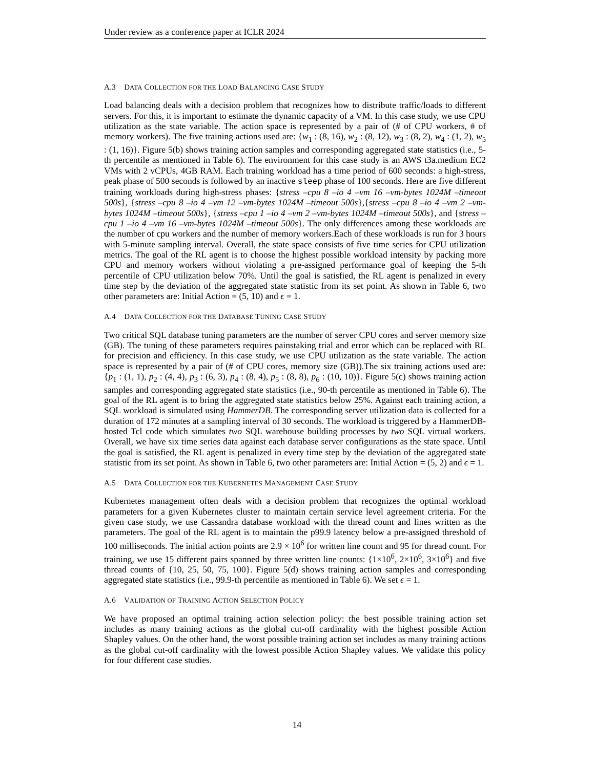Under review as a conference paper at ICLR 2024
A.3 DATA COLLECTION FOR THE LOAD BALANCING CASE STUDY
Load balancing deals with a decision problem that recognizes how to distribute traffic/loads to different servers. For this, it is important to estimate the dynamic capacity of a VM. In this case study, we use CPU utilization as the state variable. The action space is represented by a pair of (# of CPU workers, # of memory workers). The five training actions used are: {w<sub>1</sub> : (8, 16), w<sub>2</sub> : (8, 12), w<sub>3</sub> : (8, 2), w<sub>4</sub> : (1, 2), w<sub>5</sub> : (1, 16)}. Figure 5(b) shows training action samples and corresponding aggregated state statistics (i.e., 5-th percentile as mentioned in Table 6). The environment for this case study is an AWS t3a.medium EC2 VMs with 2 vCPUs, 4GB RAM. Each training workload has a time period of 600 seconds: a high-stress, peak phase of 500 seconds is followed by an inactive sleep phase of 100 seconds. Here are five different training workloads during high-stress phases: {stress –cpu 8 –io 4 –vm 16 –vm-bytes 1024M –timeout 500s}, {stress –cpu 8 –io 4 –vm 12 –vm-bytes 1024M –timeout 500s},{stress –cpu 8 –io 4 –vm 2 –vm-bytes 1024M –timeout 500s}, {stress –cpu 1 –io 4 –vm 2 –vm-bytes 1024M –timeout 500s}, and {stress –cpu 1 –io 4 –vm 16 –vm-bytes 1024M –timeout 500s}. The only differences among these workloads are the number of cpu workers and the number of memory workers.Each of these workloads is run for 3 hours with 5-minute sampling interval. Overall, the state space consists of five time series for CPU utilization metrics. The goal of the RL agent is to choose the highest possible workload intensity by packing more CPU and memory workers without violating a pre-assigned performance goal of keeping the 5-th percentile of CPU utilization below 70%. Until the goal is satisfied, the RL agent is penalized in every time step by the deviation of the aggregated state statistic from its set point. As shown in Table 6, two other parameters are: Initial Action = (5, 10) and ϵ = 1.
A.4 DATA COLLECTION FOR THE DATABASE TUNING CASE STUDY
Two critical SQL database tuning parameters are the number of server CPU cores and server memory size (GB). The tuning of these parameters requires painstaking trial and error which can be replaced with RL for precision and efficiency. In this case study, we use CPU utilization as the state variable. The action space is represented by a pair of (# of CPU cores, memory size (GB)).The six training actions used are: {p<sub>1</sub> : (1, 1), p<sub>2</sub> : (4, 4), p<sub>3</sub> : (6, 3), p<sub>4</sub> : (8, 4), p<sub>5</sub> : (8, 8), p<sub>6</sub> : (10, 10)}. Figure 5(c) shows training action samples and corresponding aggregated state statistics (i.e., 90-th percentile as mentioned in Table 6). The goal of the RL agent is to bring the aggregated state statistics below 25%. Against each training action, a SQL workload is simulated using HammerDB. The corresponding server utilization data is collected for a duration of 172 minutes at a sampling interval of 30 seconds. The workload is triggered by a HammerDB-hosted Tcl code which simulates two SQL warehouse building processes by two SQL virtual workers. Overall, we have six time series data against each database server configurations as the state space. Until the goal is satisfied, the RL agent is penalized in every time step by the deviation of the aggregated state statistic from its set point. As shown in Table 6, two other parameters are: Initial Action = (5, 2) and ϵ = 1.
A.5 DATA COLLECTION FOR THE KUBERNETES MANAGEMENT CASE STUDY
Kubernetes management often deals with a decision problem that recognizes the optimal workload parameters for a given Kubernetes cluster to maintain certain service level agreement criteria. For the given case study, we use Cassandra database workload with the thread count and lines written as the parameters. The goal of the RL agent is to maintain the p99.9 latency below a pre-assigned threshold of 100 milliseconds. The initial action points are 2.9 × 10<sup>6</sup> for written line count and 95 for thread count. For training, we use 15 different pairs spanned by three written line counts: {1×10<sup>6</sup>, 2×10<sup>6</sup>, 3×10<sup>6</sup>} and five thread counts of {10, 25, 50, 75, 100}. Figure 5(d) shows training action samples and corresponding aggregated state statistics (i.e., 99.9-th percentile as mentioned in Table 6). We set ϵ = 1.
A.6 VALIDATION OF TRAINING ACTION SELECTION POLICY
We have proposed an optimal training action selection policy: the best possible training action set includes as many training actions as the global cut-off cardinality with the highest possible Action Shapley values. On the other hand, the worst possible training action set includes as many training actions as the global cut-off cardinality with the lowest possible Action Shapley values. We validate this policy for four different case studies.
14